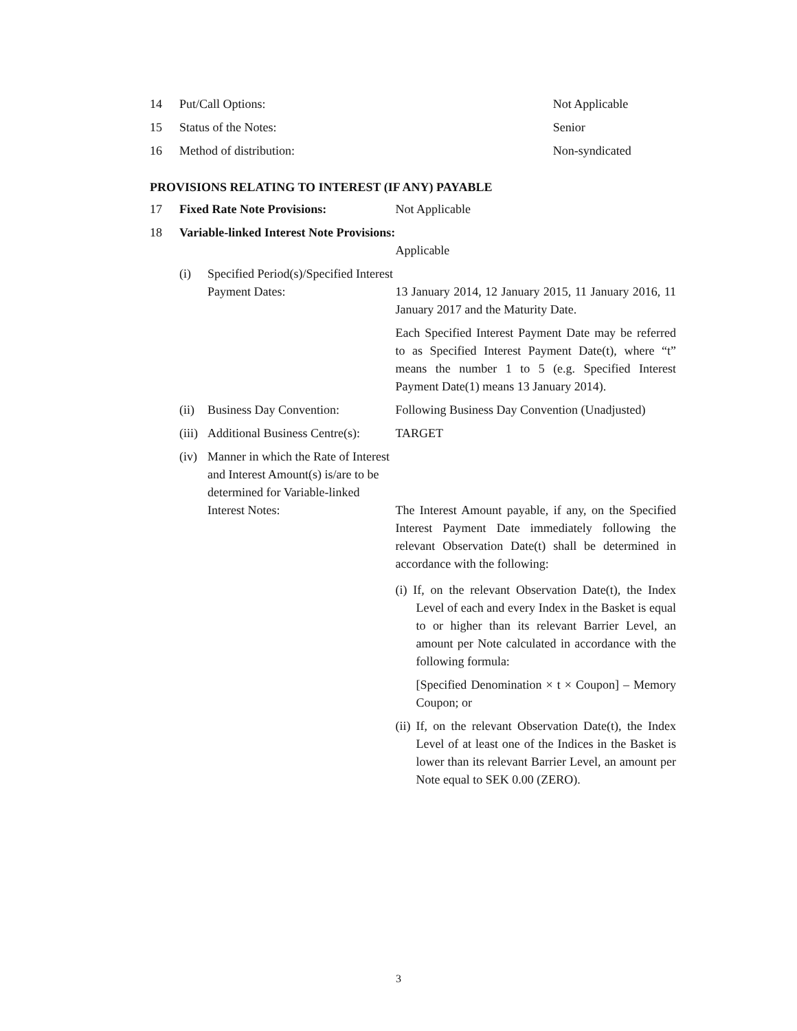| 14 | Put/Call Options: | Not Applicable |
| 15 | Status of the Notes: | Senior |
| 16 | Method of distribution: | Non-syndicated |
PROVISIONS RELATING TO INTEREST (IF ANY) PAYABLE
| 17 | Fixed Rate Note Provisions: | | Not Applicable |
| 18 | Variable-linked Interest Note Provisions: | | Applicable |
| | (i) | Specified Period(s)/Specified Interest Payment Dates: | 13 January 2014, 12 January 2015, 11 January 2016, 11 January 2017 and the Maturity Date. Each Specified Interest Payment Date may be referred to as Specified Interest Payment Date(t), where “t” means the number 1 to 5 (e.g. Specified Interest Payment Date(1) means 13 January 2014). |
| | (ii) | Business Day Convention: | Following Business Day Convention (Unadjusted) |
| | (iii) | Additional Business Centre(s): | TARGET |
| | (iv) | Manner in which the Rate of Interest and Interest Amount(s) is/are to be determined for Variable-linked Interest Notes: | The Interest Amount payable, if any, on the Specified Interest Payment Date immediately following the relevant Observation Date(t) shall be determined in accordance with the following: (i) If, on the relevant Observation Date(t), the Index Level of each and every Index in the Basket is equal to or higher than its relevant Barrier Level, an amount per Note calculated in accordance with the following formula: [Specified Denomination × t × Coupon] – Memory Coupon; or (ii) If, on the relevant Observation Date(t), the Index Level of at least one of the Indices in the Basket is lower than its relevant Barrier Level, an amount per Note equal to SEK 0.00 (ZERO). |
3